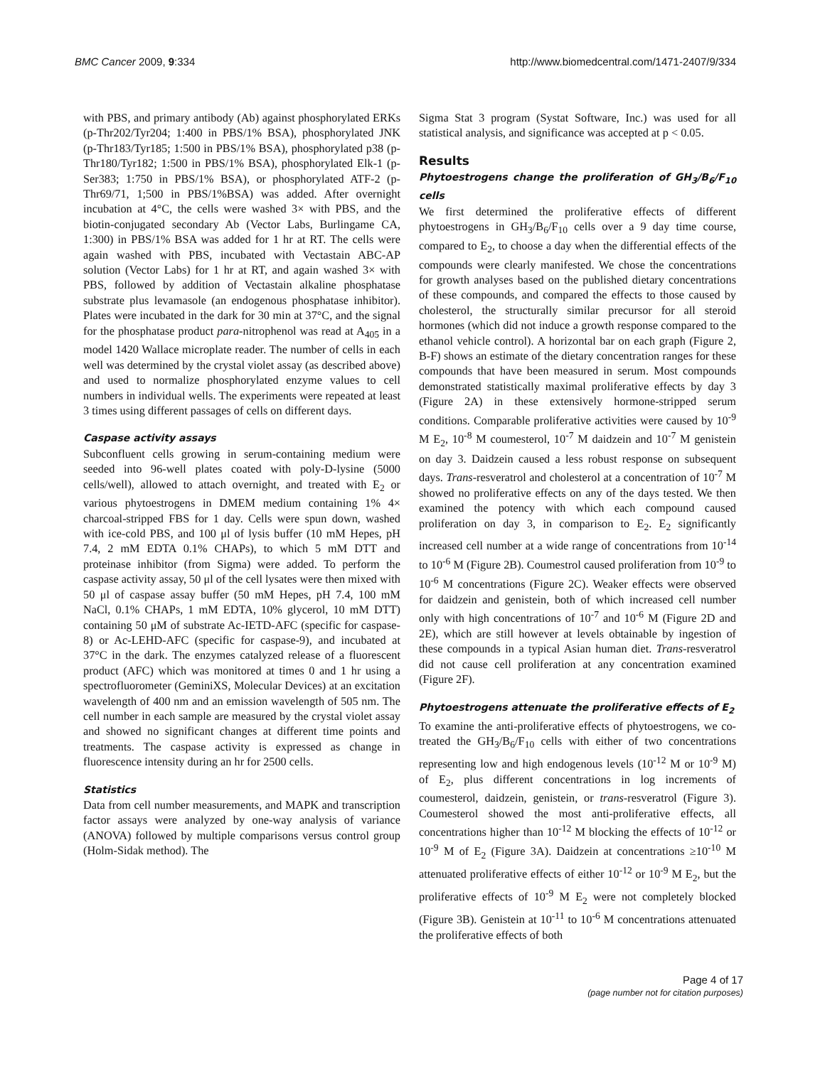BMC Cancer 2009, 9:334 http://www.biomedcentral.com/1471-2407/9/334
with PBS, and primary antibody (Ab) against phosphorylated ERKs (p-Thr202/Tyr204; 1:400 in PBS/1% BSA), phosphorylated JNK (p-Thr183/Tyr185; 1:500 in PBS/1% BSA), phosphorylated p38 (p-Thr180/Tyr182; 1:500 in PBS/1% BSA), phosphorylated Elk-1 (p-Ser383; 1:750 in PBS/1% BSA), or phosphorylated ATF-2 (p-Thr69/71, 1;500 in PBS/1%BSA) was added. After overnight incubation at 4°C, the cells were washed 3× with PBS, and the biotin-conjugated secondary Ab (Vector Labs, Burlingame CA, 1:300) in PBS/1% BSA was added for 1 hr at RT. The cells were again washed with PBS, incubated with Vectastain ABC-AP solution (Vector Labs) for 1 hr at RT, and again washed 3× with PBS, followed by addition of Vectastain alkaline phosphatase substrate plus levamasole (an endogenous phosphatase inhibitor). Plates were incubated in the dark for 30 min at 37°C, and the signal for the phosphatase product para-nitrophenol was read at A<sub>405</sub> in a model 1420 Wallace microplate reader. The number of cells in each well was determined by the crystal violet assay (as described above) and used to normalize phosphorylated enzyme values to cell numbers in individual wells. The experiments were repeated at least 3 times using different passages of cells on different days.
Caspase activity assays
Subconfluent cells growing in serum-containing medium were seeded into 96-well plates coated with poly-D-lysine (5000 cells/well), allowed to attach overnight, and treated with E<sub>2</sub> or various phytoestrogens in DMEM medium containing 1% 4× charcoal-stripped FBS for 1 day. Cells were spun down, washed with ice-cold PBS, and 100 μl of lysis buffer (10 mM Hepes, pH 7.4, 2 mM EDTA 0.1% CHAPs), to which 5 mM DTT and proteinase inhibitor (from Sigma) were added. To perform the caspase activity assay, 50 μl of the cell lysates were then mixed with 50 μl of caspase assay buffer (50 mM Hepes, pH 7.4, 100 mM NaCl, 0.1% CHAPs, 1 mM EDTA, 10% glycerol, 10 mM DTT) containing 50 μM of substrate Ac-IETD-AFC (specific for caspase-8) or Ac-LEHD-AFC (specific for caspase-9), and incubated at 37°C in the dark. The enzymes catalyzed release of a fluorescent product (AFC) which was monitored at times 0 and 1 hr using a spectrofluorometer (GeminiXS, Molecular Devices) at an excitation wavelength of 400 nm and an emission wavelength of 505 nm. The cell number in each sample are measured by the crystal violet assay and showed no significant changes at different time points and treatments. The caspase activity is expressed as change in fluorescence intensity during an hr for 2500 cells.
Statistics
Data from cell number measurements, and MAPK and transcription factor assays were analyzed by one-way analysis of variance (ANOVA) followed by multiple comparisons versus control group (Holm-Sidak method). The
Sigma Stat 3 program (Systat Software, Inc.) was used for all statistical analysis, and significance was accepted at p < 0.05.
Results
Phytoestrogens change the proliferation of GH<sub>3</sub>/B<sub>6</sub>/F<sub>10</sub> cells
We first determined the proliferative effects of different phytoestrogens in GH<sub>3</sub>/B<sub>6</sub>/F<sub>10</sub> cells over a 9 day time course, compared to E<sub>2</sub>, to choose a day when the differential effects of the compounds were clearly manifested. We chose the concentrations for growth analyses based on the published dietary concentrations of these compounds, and compared the effects to those caused by cholesterol, the structurally similar precursor for all steroid hormones (which did not induce a growth response compared to the ethanol vehicle control). A horizontal bar on each graph (Figure 2, B-F) shows an estimate of the dietary concentration ranges for these compounds that have been measured in serum. Most compounds demonstrated statistically maximal proliferative effects by day 3 (Figure 2A) in these extensively hormone-stripped serum conditions. Comparable proliferative activities were caused by 10<sup>-9</sup> M E<sub>2</sub>, 10<sup>-8</sup> M coumesterol, 10<sup>-7</sup> M daidzein and 10<sup>-7</sup> M genistein on day 3. Daidzein caused a less robust response on subsequent days. Trans-resveratrol and cholesterol at a concentration of 10<sup>-7</sup> M showed no proliferative effects on any of the days tested. We then examined the potency with which each compound caused proliferation on day 3, in comparison to E<sub>2</sub>. E<sub>2</sub> significantly increased cell number at a wide range of concentrations from 10<sup>-14</sup> to 10<sup>-6</sup> M (Figure 2B). Coumestrol caused proliferation from 10<sup>-9</sup> to 10<sup>-6</sup> M concentrations (Figure 2C). Weaker effects were observed for daidzein and genistein, both of which increased cell number only with high concentrations of 10<sup>-7</sup> and 10<sup>-6</sup> M (Figure 2D and 2E), which are still however at levels obtainable by ingestion of these compounds in a typical Asian human diet. Trans-resveratrol did not cause cell proliferation at any concentration examined (Figure 2F).
Phytoestrogens attenuate the proliferative effects of E<sub>2</sub>
To examine the anti-proliferative effects of phytoestrogens, we co-treated the GH<sub>3</sub>/B<sub>6</sub>/F<sub>10</sub> cells with either of two concentrations representing low and high endogenous levels (10<sup>-12</sup> M or 10<sup>-9</sup> M) of E<sub>2</sub>, plus different concentrations in log increments of coumesterol, daidzein, genistein, or trans-resveratrol (Figure 3). Coumesterol showed the most anti-proliferative effects, all concentrations higher than 10<sup>-12</sup> M blocking the effects of 10<sup>-12</sup> or 10<sup>-9</sup> M of E<sub>2</sub> (Figure 3A). Daidzein at concentrations ≥10<sup>-10</sup> M attenuated proliferative effects of either 10<sup>-12</sup> or 10<sup>-9</sup> M E<sub>2</sub>, but the proliferative effects of 10<sup>-9</sup> M E<sub>2</sub> were not completely blocked (Figure 3B). Genistein at 10<sup>-11</sup> to 10<sup>-6</sup> M concentrations attenuated the proliferative effects of both
Page 4 of 17
(page number not for citation purposes)